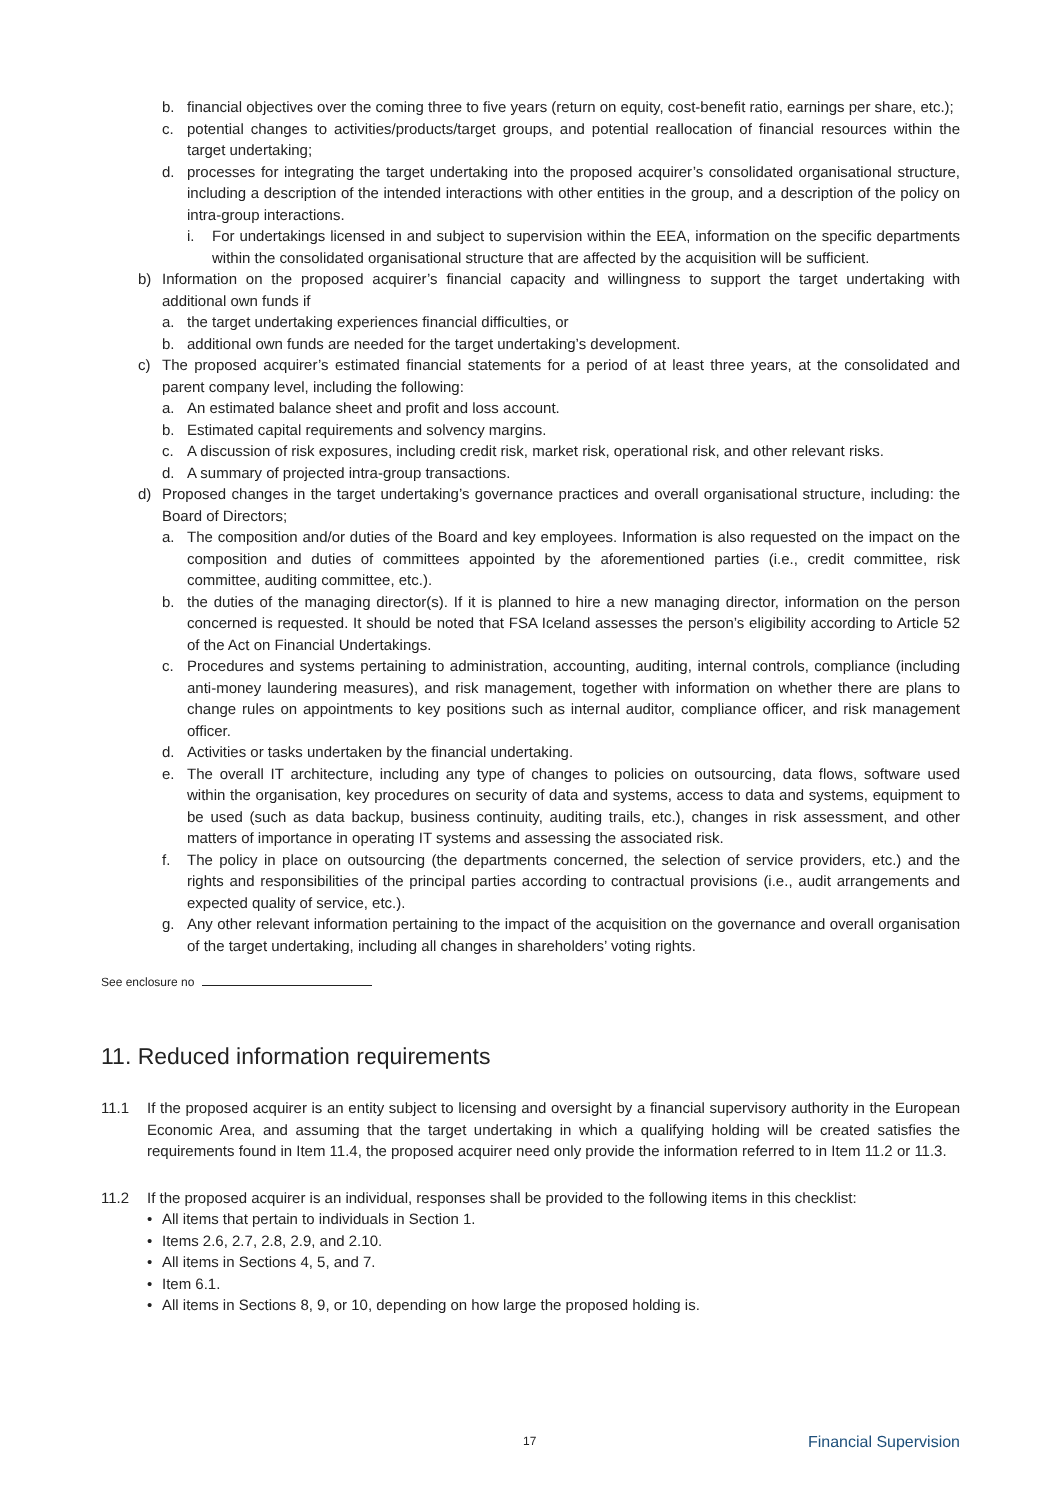b. financial objectives over the coming three to five years (return on equity, cost-benefit ratio, earnings per share, etc.);
c. potential changes to activities/products/target groups, and potential reallocation of financial resources within the target undertaking;
d. processes for integrating the target undertaking into the proposed acquirer’s consolidated organisational structure, including a description of the intended interactions with other entities in the group, and a description of the policy on intra-group interactions.
i. For undertakings licensed in and subject to supervision within the EEA, information on the specific departments within the consolidated organisational structure that are affected by the acquisition will be sufficient.
b) Information on the proposed acquirer’s financial capacity and willingness to support the target undertaking with additional own funds if
a. the target undertaking experiences financial difficulties, or
b. additional own funds are needed for the target undertaking’s development.
c) The proposed acquirer’s estimated financial statements for a period of at least three years, at the consolidated and parent company level, including the following:
a. An estimated balance sheet and profit and loss account.
b. Estimated capital requirements and solvency margins.
c. A discussion of risk exposures, including credit risk, market risk, operational risk, and other relevant risks.
d. A summary of projected intra-group transactions.
d) Proposed changes in the target undertaking’s governance practices and overall organisational structure, including: the Board of Directors;
a. The composition and/or duties of the Board and key employees. Information is also requested on the impact on the composition and duties of committees appointed by the aforementioned parties (i.e., credit committee, risk committee, auditing committee, etc.).
b. the duties of the managing director(s). If it is planned to hire a new managing director, information on the person concerned is requested. It should be noted that FSA Iceland assesses the person’s eligibility according to Article 52 of the Act on Financial Undertakings.
c. Procedures and systems pertaining to administration, accounting, auditing, internal controls, compliance (including anti-money laundering measures), and risk management, together with information on whether there are plans to change rules on appointments to key positions such as internal auditor, compliance officer, and risk management officer.
d. Activities or tasks undertaken by the financial undertaking.
e. The overall IT architecture, including any type of changes to policies on outsourcing, data flows, software used within the organisation, key procedures on security of data and systems, access to data and systems, equipment to be used (such as data backup, business continuity, auditing trails, etc.), changes in risk assessment, and other matters of importance in operating IT systems and assessing the associated risk.
f. The policy in place on outsourcing (the departments concerned, the selection of service providers, etc.) and the rights and responsibilities of the principal parties according to contractual provisions (i.e., audit arrangements and expected quality of service, etc.).
g. Any other relevant information pertaining to the impact of the acquisition on the governance and overall organisation of the target undertaking, including all changes in shareholders’ voting rights.
See enclosure no
11. Reduced information requirements
11.1 If the proposed acquirer is an entity subject to licensing and oversight by a financial supervisory authority in the European Economic Area, and assuming that the target undertaking in which a qualifying holding will be created satisfies the requirements found in Item 11.4, the proposed acquirer need only provide the information referred to in Item 11.2 or 11.3.
11.2 If the proposed acquirer is an individual, responses shall be provided to the following items in this checklist:
• All items that pertain to individuals in Section 1.
• Items 2.6, 2.7, 2.8, 2.9, and 2.10.
• All items in Sections 4, 5, and 7.
• Item 6.1.
• All items in Sections 8, 9, or 10, depending on how large the proposed holding is.
17 Financial Supervision